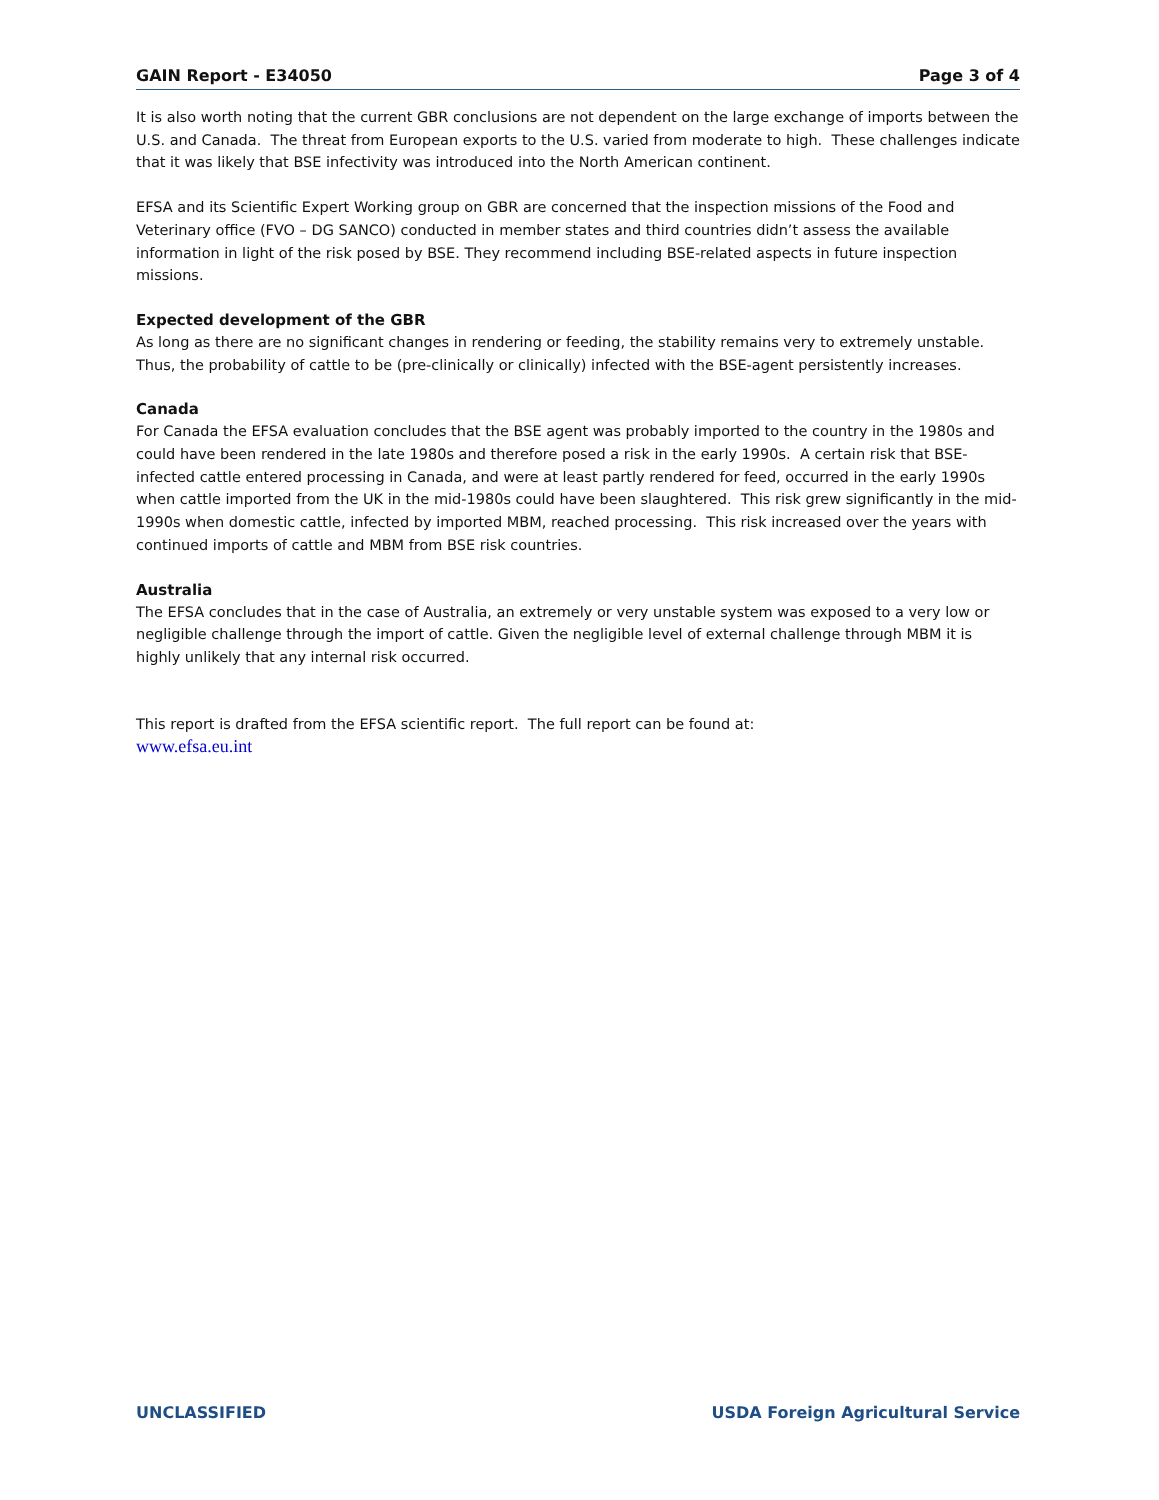GAIN Report - E34050 Page 3 of 4
It is also worth noting that the current GBR conclusions are not dependent on the large exchange of imports between the U.S. and Canada. The threat from European exports to the U.S. varied from moderate to high. These challenges indicate that it was likely that BSE infectivity was introduced into the North American continent.
EFSA and its Scientific Expert Working group on GBR are concerned that the inspection missions of the Food and Veterinary office (FVO – DG SANCO) conducted in member states and third countries didn’t assess the available information in light of the risk posed by BSE. They recommend including BSE-related aspects in future inspection missions.
Expected development of the GBR
As long as there are no significant changes in rendering or feeding, the stability remains very to extremely unstable. Thus, the probability of cattle to be (pre-clinically or clinically) infected with the BSE-agent persistently increases.
Canada
For Canada the EFSA evaluation concludes that the BSE agent was probably imported to the country in the 1980s and could have been rendered in the late 1980s and therefore posed a risk in the early 1990s. A certain risk that BSE-infected cattle entered processing in Canada, and were at least partly rendered for feed, occurred in the early 1990s when cattle imported from the UK in the mid-1980s could have been slaughtered. This risk grew significantly in the mid-1990s when domestic cattle, infected by imported MBM, reached processing. This risk increased over the years with continued imports of cattle and MBM from BSE risk countries.
Australia
The EFSA concludes that in the case of Australia, an extremely or very unstable system was exposed to a very low or negligible challenge through the import of cattle. Given the negligible level of external challenge through MBM it is highly unlikely that any internal risk occurred.
This report is drafted from the EFSA scientific report. The full report can be found at:
www.efsa.eu.int
UNCLASSIFIED USDA Foreign Agricultural Service